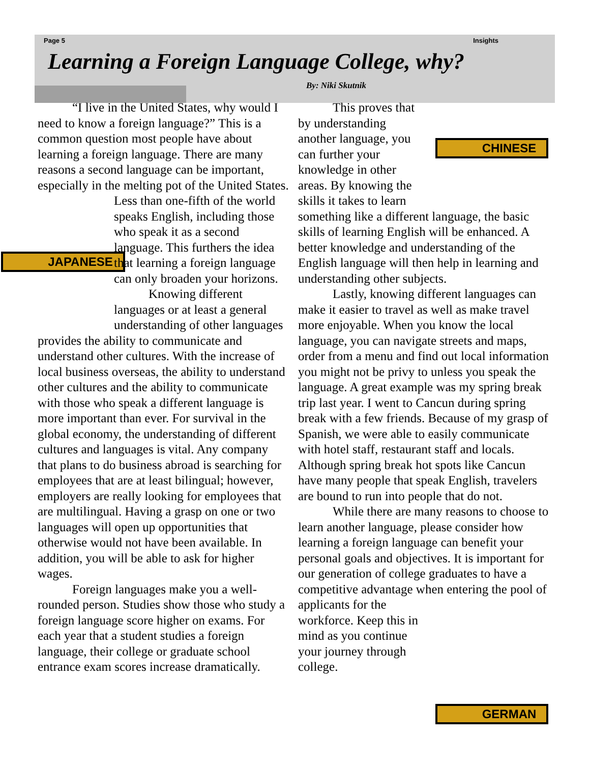Page 5 Insights
Learning a Foreign Language College, why?
By: Niki Skutnik
“I live in the United States, why would I need to know a foreign language?” This is a common question most people have about learning a foreign language. There are many reasons a second language can be important, especially in the melting pot of the United
JAPANESE
States. Less than one-fifth of the world speaks English, including those who speak it as a second language. This furthers the idea that learning a foreign language can only broaden your horizons.
Knowing different languages or at least a general understanding of other languages provides the ability to communicate and understand other cultures. With the increase of local business overseas, the ability to understand other cultures and the ability to communicate with those who speak a different language is more important than ever. For survival in the global economy, the understanding of different cultures and languages is vital. Any company that plans to do business abroad is searching for employees that are at least bilingual; however, employers are really looking for employees that are multilingual. Having a grasp on one or two languages will open up opportunities that otherwise would not have been available. In addition, you will be able to ask for higher wages.
Foreign languages make you a well-rounded person. Studies show those who study a foreign language score higher on exams. For each year that a student studies a foreign language, their college or graduate school entrance exam scores increase dramatically.
CHINESE
This proves that by understanding another language, you can further your knowledge in other areas. By knowing the skills it takes to learn something like a different language, the basic skills of learning English will be enhanced. A better knowledge and understanding of the English language will then help in learning and understanding other subjects.
Lastly, knowing different languages can make it easier to travel as well as make travel more enjoyable. When you know the local language, you can navigate streets and maps, order from a menu and find out local information you might not be privy to unless you speak the language. A great example was my spring break trip last year. I went to Cancun during spring break with a few friends. Because of my grasp of Spanish, we were able to easily communicate with hotel staff, restaurant staff and locals. Although spring break hot spots like Cancun have many people that speak English, travelers are bound to run into people that do not.
While there are many reasons to choose to learn another language, please consider how learning a foreign language can benefit your personal goals and objectives. It is important for our generation of college graduates to have a competitive advantage when
GERMAN
entering the pool of applicants for the workforce. Keep this in mind as you continue your journey through college.